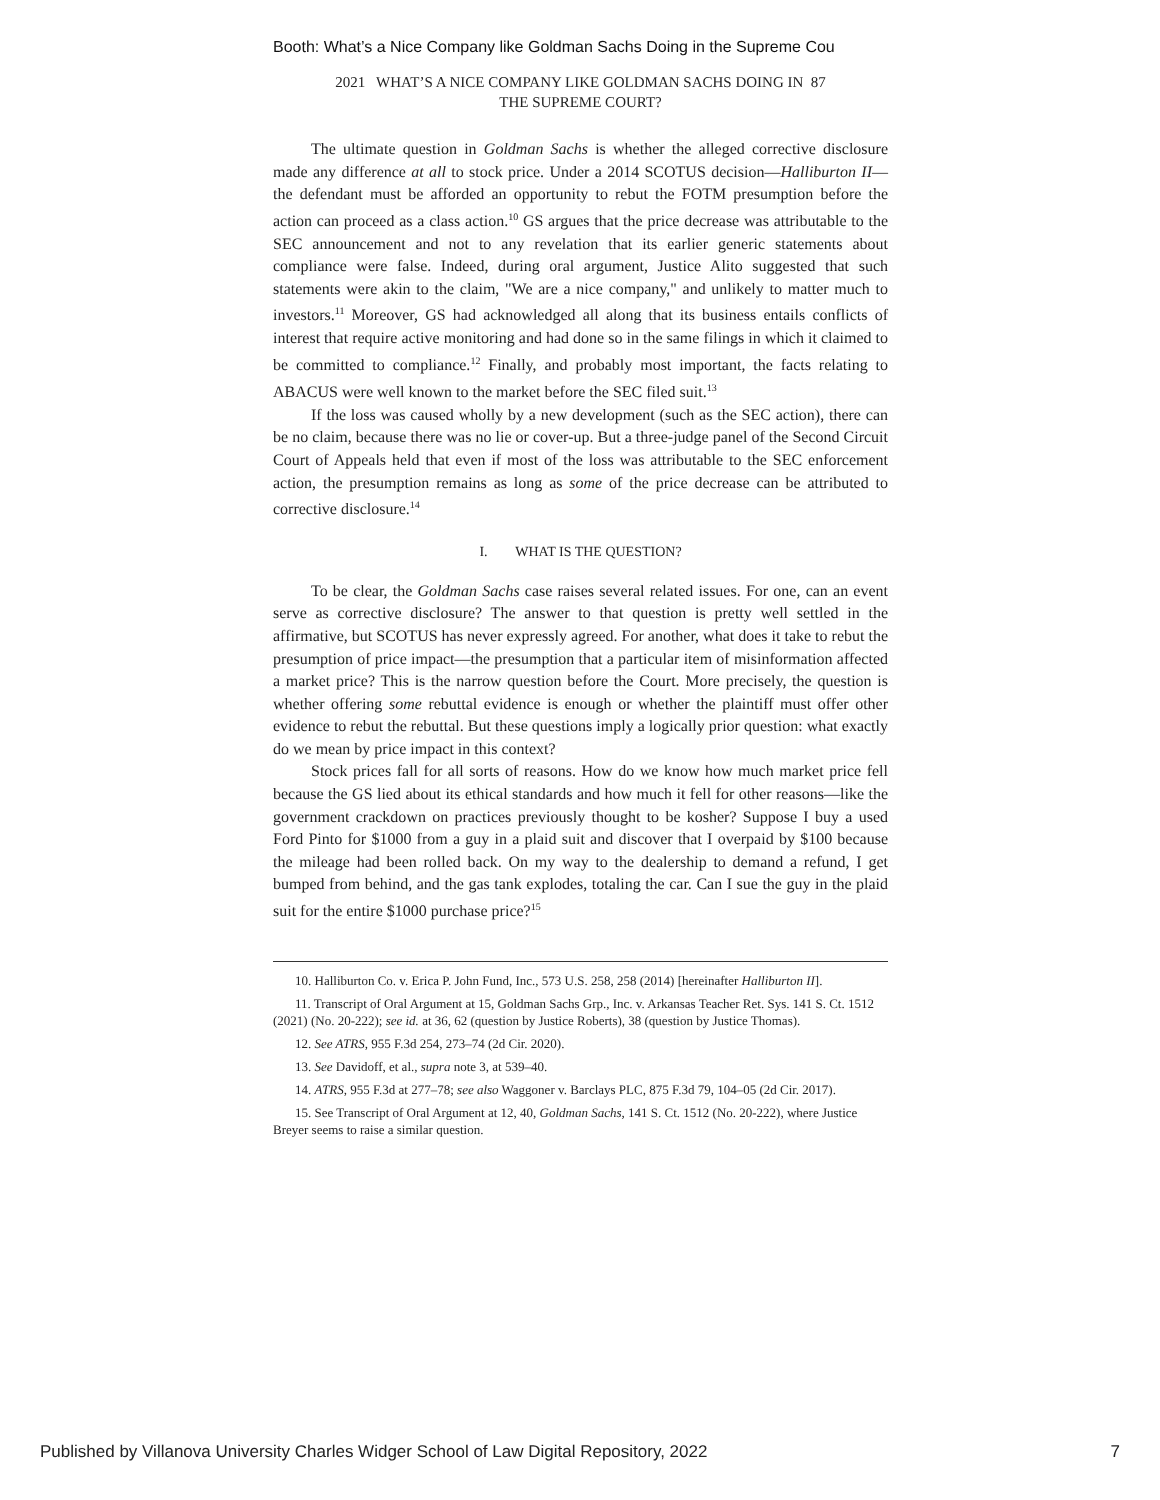Booth: What’s a Nice Company like Goldman Sachs Doing in the Supreme Cou
2021 WHAT’S A NICE COMPANY LIKE GOLDMAN SACHS DOING IN 87
THE SUPREME COURT?
The ultimate question in Goldman Sachs is whether the alleged corrective disclosure made any difference at all to stock price. Under a 2014 SCOTUS decision—Halliburton II—the defendant must be afforded an opportunity to rebut the FOTM presumption before the action can proceed as a class action.<sup>10</sup> GS argues that the price decrease was attributable to the SEC announcement and not to any revelation that its earlier generic statements about compliance were false. Indeed, during oral argument, Justice Alito suggested that such statements were akin to the claim, "We are a nice company," and unlikely to matter much to investors.<sup>11</sup> Moreover, GS had acknowledged all along that its business entails conflicts of interest that require active monitoring and had done so in the same filings in which it claimed to be committed to compliance.<sup>12</sup> Finally, and probably most important, the facts relating to ABACUS were well known to the market before the SEC filed suit.<sup>13</sup>
If the loss was caused wholly by a new development (such as the SEC action), there can be no claim, because there was no lie or cover-up. But a three-judge panel of the Second Circuit Court of Appeals held that even if most of the loss was attributable to the SEC enforcement action, the presumption remains as long as some of the price decrease can be attributed to corrective disclosure.<sup>14</sup>
I. WHAT IS THE QUESTION?
To be clear, the Goldman Sachs case raises several related issues. For one, can an event serve as corrective disclosure? The answer to that question is pretty well settled in the affirmative, but SCOTUS has never expressly agreed. For another, what does it take to rebut the presumption of price impact—the presumption that a particular item of misinformation affected a market price? This is the narrow question before the Court. More precisely, the question is whether offering some rebuttal evidence is enough or whether the plaintiff must offer other evidence to rebut the rebuttal. But these questions imply a logically prior question: what exactly do we mean by price impact in this context?
Stock prices fall for all sorts of reasons. How do we know how much market price fell because the GS lied about its ethical standards and how much it fell for other reasons—like the government crackdown on practices previously thought to be kosher? Suppose I buy a used Ford Pinto for $1000 from a guy in a plaid suit and discover that I overpaid by $100 because the mileage had been rolled back. On my way to the dealership to demand a refund, I get bumped from behind, and the gas tank explodes, totaling the car. Can I sue the guy in the plaid suit for the entire $1000 purchase price?<sup>15</sup>
10. Halliburton Co. v. Erica P. John Fund, Inc., 573 U.S. 258, 258 (2014) [hereinafter Halliburton II].
11. Transcript of Oral Argument at 15, Goldman Sachs Grp., Inc. v. Arkansas Teacher Ret. Sys. 141 S. Ct. 1512 (2021) (No. 20-222); see id. at 36, 62 (question by Justice Roberts), 38 (question by Justice Thomas).
12. See ATRS, 955 F.3d 254, 273–74 (2d Cir. 2020).
13. See Davidoff, et al., supra note 3, at 539–40.
14. ATRS, 955 F.3d at 277–78; see also Waggoner v. Barclays PLC, 875 F.3d 79, 104–05 (2d Cir. 2017).
15. See Transcript of Oral Argument at 12, 40, Goldman Sachs, 141 S. Ct. 1512 (No. 20-222), where Justice Breyer seems to raise a similar question.
Published by Villanova University Charles Widger School of Law Digital Repository, 2022 7